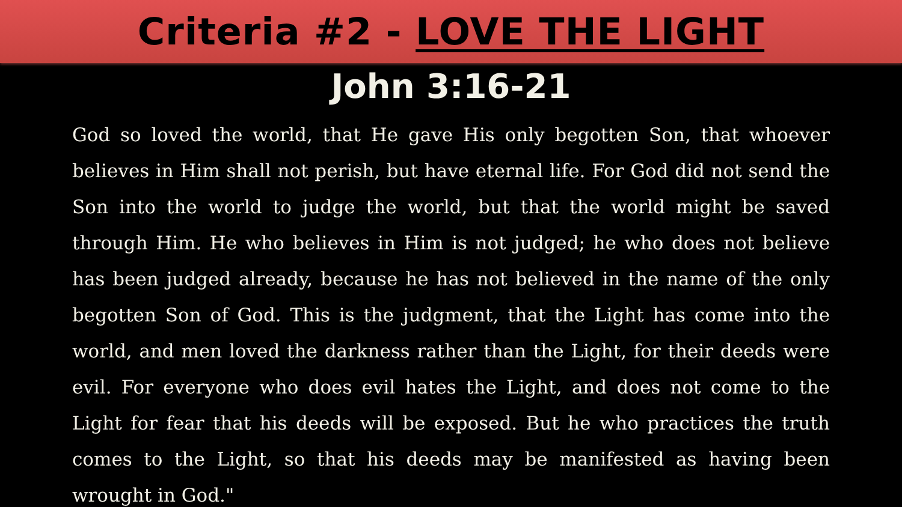Criteria #2 - LOVE THE LIGHT
John 3:16-21
God so loved the world, that He gave His only begotten Son, that whoever believes in Him shall not perish, but have eternal life. For God did not send the Son into the world to judge the world, but that the world might be saved through Him. He who believes in Him is not judged; he who does not believe has been judged already, because he has not believed in the name of the only begotten Son of God. This is the judgment, that the Light has come into the world, and men loved the darkness rather than the Light, for their deeds were evil. For everyone who does evil hates the Light, and does not come to the Light for fear that his deeds will be exposed. But he who practices the truth comes to the Light, so that his deeds may be manifested as having been wrought in God."